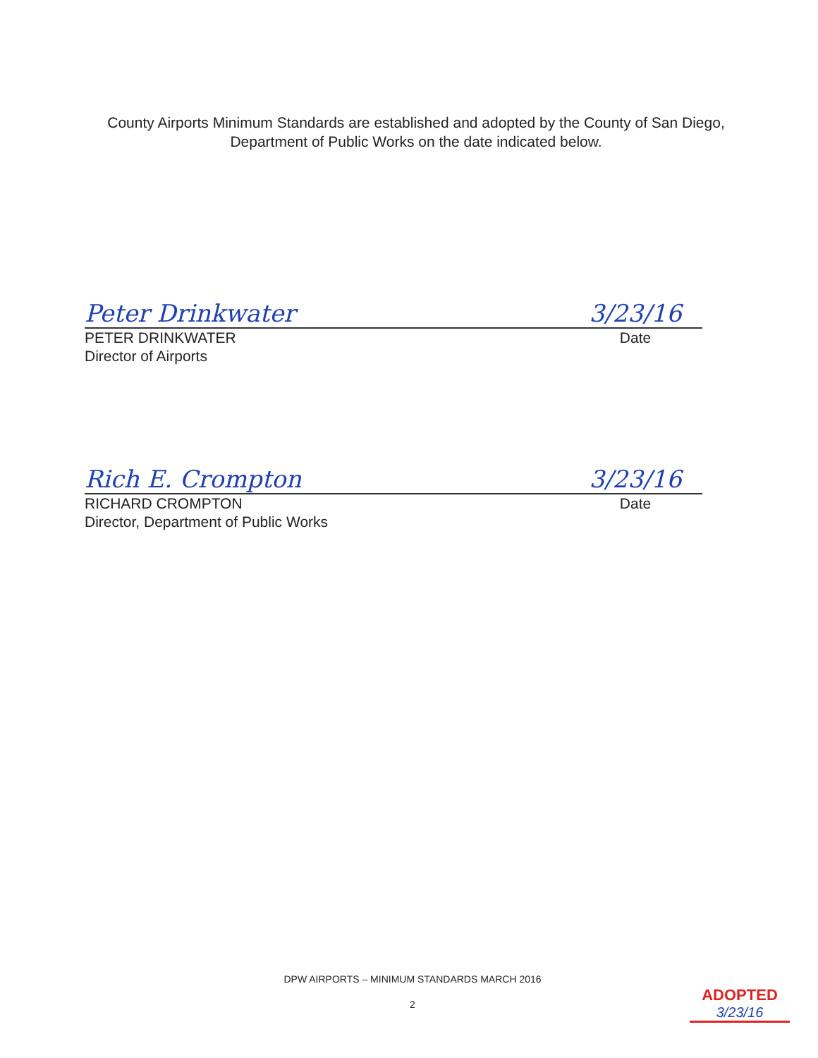County Airports Minimum Standards are established and adopted by the County of San Diego, Department of Public Works on the date indicated below.
Peter Drinkwater 3/23/16
PETER DRINKWATER
Director of Airports Date
Rich E. Crompton 3/23/16
RICHARD CROMPTON
Director, Department of Public Works Date
DPW AIRPORTS – MINIMUM STANDARDS MARCH 2016
2
ADOPTED
3/23/16